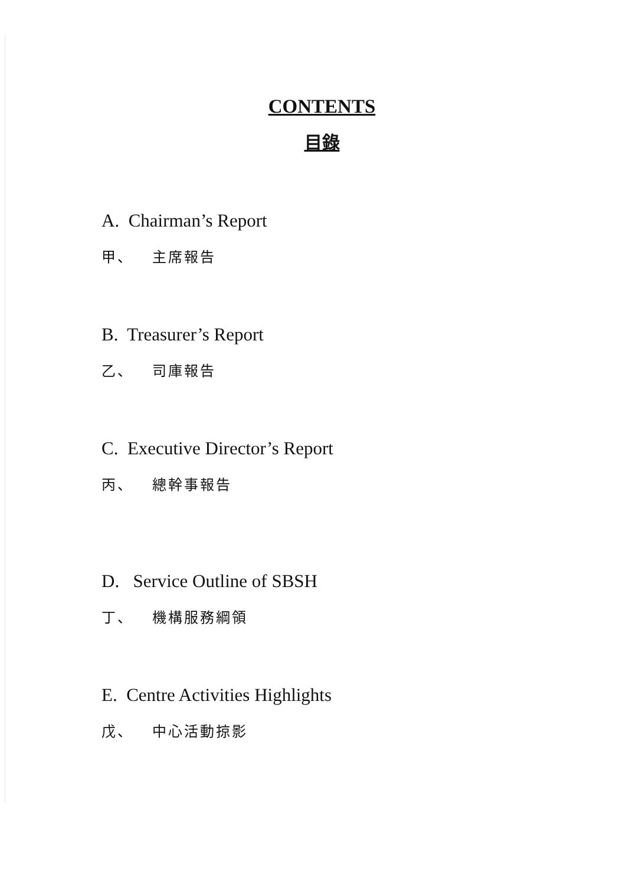CONTENTS
目錄
A. Chairman’s Report
甲、 主席報告
B. Treasurer’s Report
乙、 司庫報告
C. Executive Director’s Report
丙、 總幹事報告
D. Service Outline of SBSH
丁、 機構服務綱領
E. Centre Activities Highlights
戊、 中心活動掠影